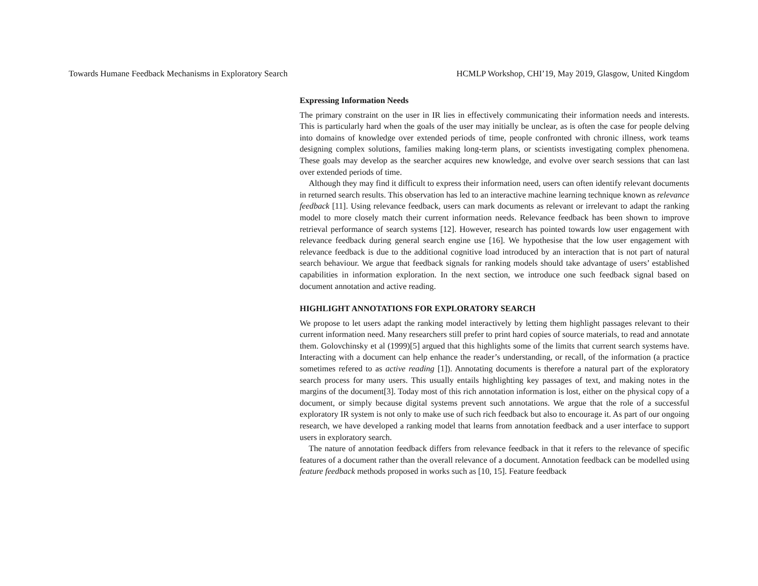Towards Humane Feedback Mechanisms in Exploratory Search HCMLP Workshop, CHI’19, May 2019, Glasgow, United Kingdom
Expressing Information Needs
The primary constraint on the user in IR lies in effectively communicating their information needs and interests. This is particularly hard when the goals of the user may initially be unclear, as is often the case for people delving into domains of knowledge over extended periods of time, people confronted with chronic illness, work teams designing complex solutions, families making long-term plans, or scientists investigating complex phenomena. These goals may develop as the searcher acquires new knowledge, and evolve over search sessions that can last over extended periods of time.
Although they may find it difficult to express their information need, users can often identify relevant documents in returned search results. This observation has led to an interactive machine learning technique known as relevance feedback [11]. Using relevance feedback, users can mark documents as relevant or irrelevant to adapt the ranking model to more closely match their current information needs. Relevance feedback has been shown to improve retrieval performance of search systems [12]. However, research has pointed towards low user engagement with relevance feedback during general search engine use [16]. We hypothesise that the low user engagement with relevance feedback is due to the additional cognitive load introduced by an interaction that is not part of natural search behaviour. We argue that feedback signals for ranking models should take advantage of users’ established capabilities in information exploration. In the next section, we introduce one such feedback signal based on document annotation and active reading.
HIGHLIGHT ANNOTATIONS FOR EXPLORATORY SEARCH
We propose to let users adapt the ranking model interactively by letting them highlight passages relevant to their current information need. Many researchers still prefer to print hard copies of source materials, to read and annotate them. Golovchinsky et al (1999)[5] argued that this highlights some of the limits that current search systems have. Interacting with a document can help enhance the reader’s understanding, or recall, of the information (a practice sometimes refered to as active reading [1]). Annotating documents is therefore a natural part of the exploratory search process for many users. This usually entails highlighting key passages of text, and making notes in the margins of the document[3]. Today most of this rich annotation information is lost, either on the physical copy of a document, or simply because digital systems prevent such annotations. We argue that the role of a successful exploratory IR system is not only to make use of such rich feedback but also to encourage it. As part of our ongoing research, we have developed a ranking model that learns from annotation feedback and a user interface to support users in exploratory search.
The nature of annotation feedback differs from relevance feedback in that it refers to the relevance of specific features of a document rather than the overall relevance of a document. Annotation feedback can be modelled using feature feedback methods proposed in works such as [10, 15]. Feature feedback